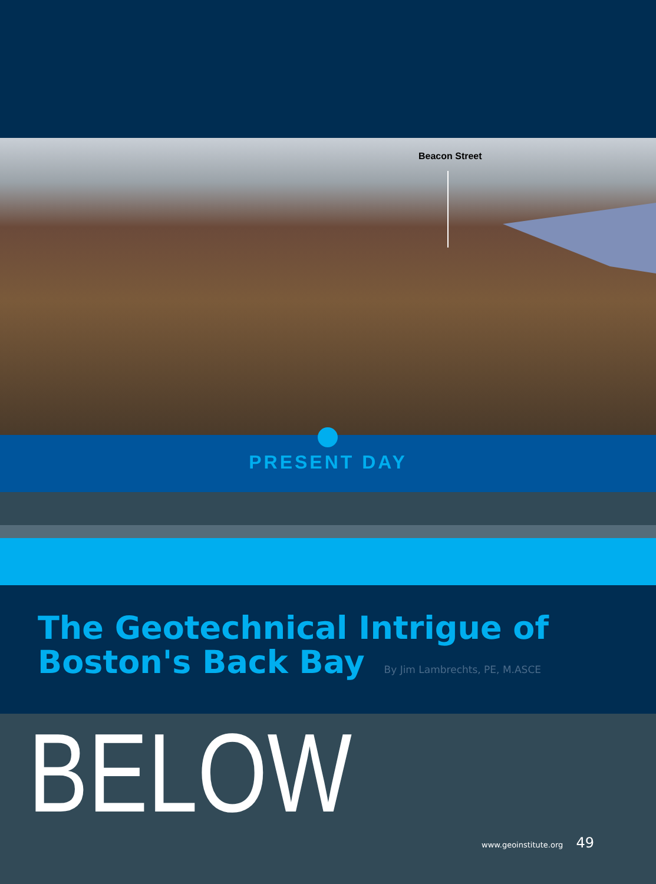Beacon Street
PRESENT DAY
The Geotechnical Intrigue of
Boston's Back Bay By Jim Lambrechts, PE, M.ASCE
BELOW
www.geoinstitute.org 49